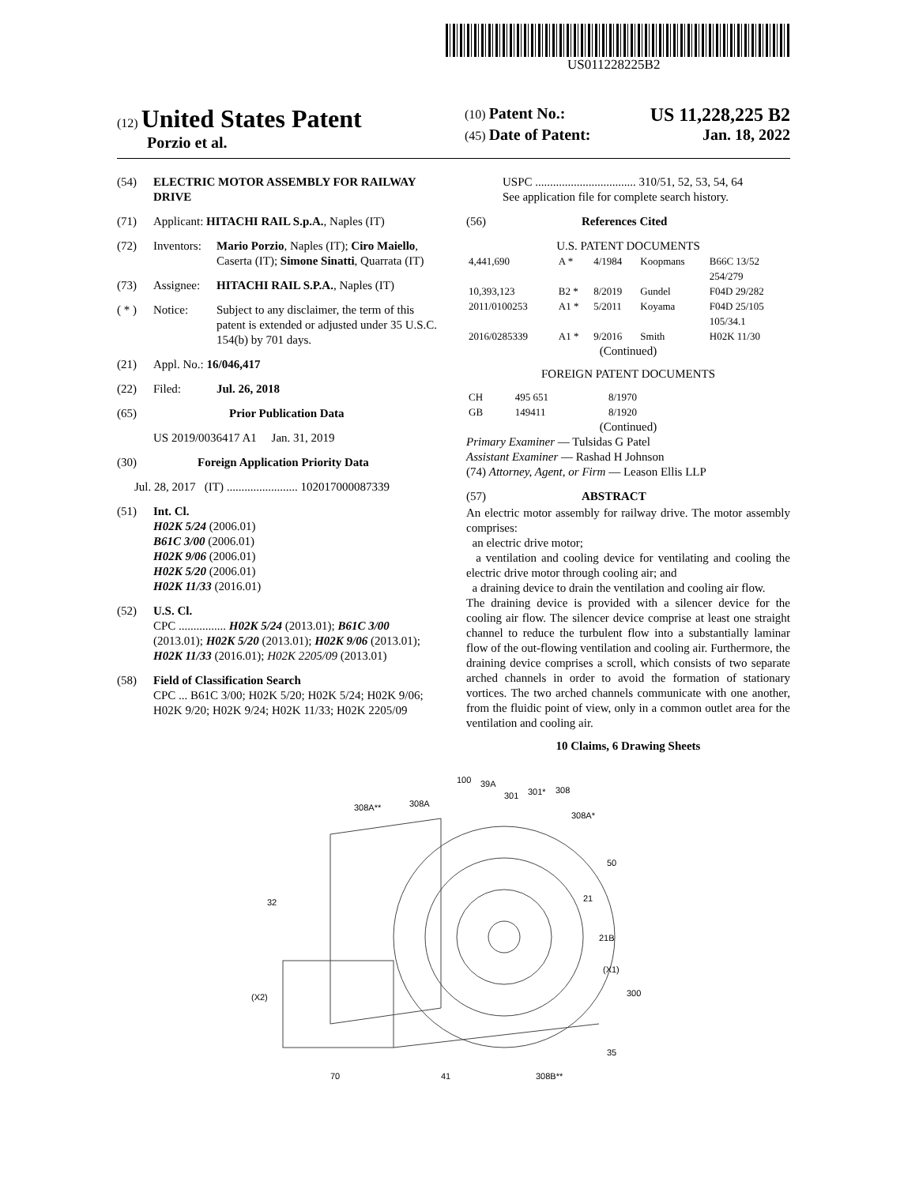US011228225B2
(12) United States Patent
Porzio et al.
(10) Patent No.: US 11,228,225 B2
(45) Date of Patent: Jan. 18, 2022
(54) ELECTRIC MOTOR ASSEMBLY FOR RAILWAY DRIVE
(71) Applicant: HITACHI RAIL S.p.A., Naples (IT)
(72) Inventors: Mario Porzio, Naples (IT); Ciro Maiello, Caserta (IT); Simone Sinatti, Quarrata (IT)
(73) Assignee: HITACHI RAIL S.P.A., Naples (IT)
( * ) Notice: Subject to any disclaimer, the term of this patent is extended or adjusted under 35 U.S.C. 154(b) by 701 days.
(21) Appl. No.: 16/046,417
(22) Filed: Jul. 26, 2018
(65) Prior Publication Data
US 2019/0036417 A1 Jan. 31, 2019
(30) Foreign Application Priority Data
Jul. 28, 2017 (IT) ........................ 102017000087339
(51) Int. Cl.
H02K 5/24 (2006.01)
B61C 3/00 (2006.01)
H02K 9/06 (2006.01)
H02K 5/20 (2006.01)
H02K 11/33 (2016.01)
(52) U.S. Cl.
CPC ................ H02K 5/24 (2013.01); B61C 3/00 (2013.01); H02K 5/20 (2013.01); H02K 9/06 (2013.01); H02K 11/33 (2016.01); H02K 2205/09 (2013.01)
(58) Field of Classification Search
CPC ... B61C 3/00; H02K 5/20; H02K 5/24; H02K 9/06; H02K 9/20; H02K 9/24; H02K 11/33; H02K 2205/09
USPC .................................. 310/51, 52, 53, 54, 64
See application file for complete search history.
(56) References Cited
U.S. PATENT DOCUMENTS
| 4,441,690 | A * | 4/1984 | Koopmans | B66C 13/52 254/279 |
| 10,393,123 | B2 * | 8/2019 | Gundel | F04D 29/282 |
| 2011/0100253 | A1 * | 5/2011 | Koyama | F04D 25/105 105/34.1 |
| 2016/0285339 | A1 * | 9/2016 | Smith | H02K 11/30 |
(Continued)
FOREIGN PATENT DOCUMENTS
| CH | 495 651 | 8/1970 |
| GB | 149411 | 8/1920 |
(Continued)
Primary Examiner — Tulsidas G Patel
Assistant Examiner — Rashad H Johnson
(74) Attorney, Agent, or Firm — Leason Ellis LLP
(57) ABSTRACT
An electric motor assembly for railway drive. The motor assembly comprises:
an electric drive motor;
a ventilation and cooling device for ventilating and cooling the electric drive motor through cooling air; and
a draining device to drain the ventilation and cooling air flow.
The draining device is provided with a silencer device for the cooling air flow. The silencer device comprise at least one straight channel to reduce the turbulent flow into a substantially laminar flow of the out-flowing ventilation and cooling air. Furthermore, the draining device comprises a scroll, which consists of two separate arched channels in order to avoid the formation of stationary vortices. The two arched channels communicate with one another, from the fluidic point of view, only in a common outlet area for the ventilation and cooling air.
10 Claims, 6 Drawing Sheets
100
308A
308A**
39A
301
301*
308
308A*
50
21
21B
(X1)
300
35
(X2)
32
70
41
308B**